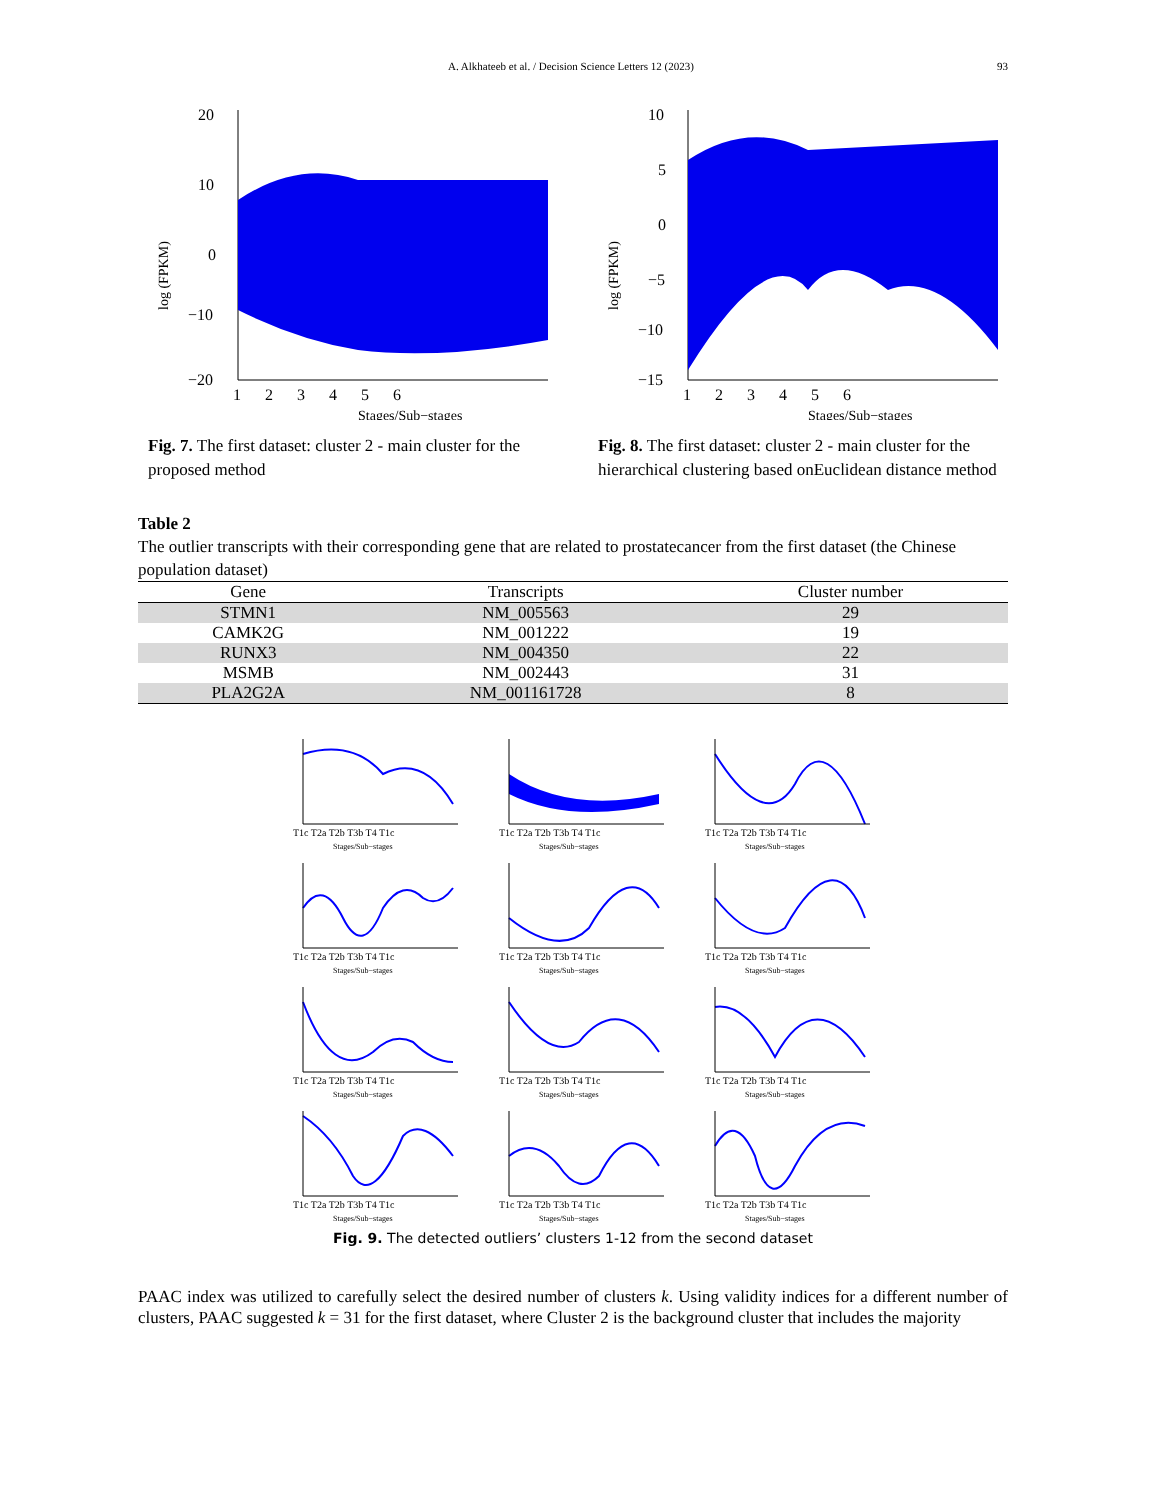A. Alkhateeb et al. / Decision Science Letters 12 (2023) 93
log (FPKM)
20
10
0
−10
−20
1 2 3 4 5 6
Stages/Sub−stages
Fig. 7. The first dataset: cluster 2 - main cluster for the proposed method
log (FPKM)
10
5
0
−5
−10
−15
1 2 3 4 5 6
Stages/Sub−stages
Fig. 8. The first dataset: cluster 2 - main cluster for the hierarchical clustering based onEuclidean distance method
Table 2
The outlier transcripts with their corresponding gene that are related to prostatecancer from the first dataset (the Chinese population dataset)
| Gene | Transcripts | Cluster number |
| --- | --- | --- |
| STMN1 | NM_005563 | 29 |
| CAMK2G | NM_001222 | 19 |
| RUNX3 | NM_004350 | 22 |
| MSMB | NM_002443 | 31 |
| PLA2G2A | NM_001161728 | 8 |
T1c T2a T2b T3b T4 T1c
Stages/Sub−stages
T1c T2a T2b T3b T4 T1c
Stages/Sub−stages
T1c T2a T2b T3b T4 T1c
Stages/Sub−stages
T1c T2a T2b T3b T4 T1c
Stages/Sub−stages
T1c T2a T2b T3b T4 T1c
Stages/Sub−stages
T1c T2a T2b T3b T4 T1c
Stages/Sub−stages
T1c T2a T2b T3b T4 T1c
Stages/Sub−stages
T1c T2a T2b T3b T4 T1c
Stages/Sub−stages
T1c T2a T2b T3b T4 T1c
Stages/Sub−stages
T1c T2a T2b T3b T4 T1c
Stages/Sub−stages
T1c T2a T2b T3b T4 T1c
Stages/Sub−stages
T1c T2a T2b T3b T4 T1c
Stages/Sub−stages
Fig. 9. The detected outliers’ clusters 1-12 from the second dataset
PAAC index was utilized to carefully select the desired number of clusters k. Using validity indices for a different number of clusters, PAAC suggested k = 31 for the first dataset, where Cluster 2 is the background cluster that includes the majority